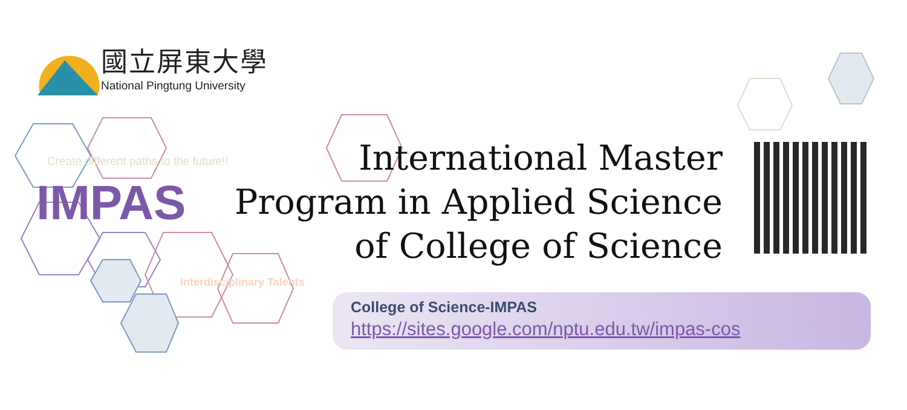國立屏東大學
National Pingtung University
Create different paths to the future!!
IMPAS
Interdisciplinary Talents
International Master
Program in Applied Science
of College of Science
College of Science-IMPAS
https://sites.google.com/nptu.edu.tw/impas-cos